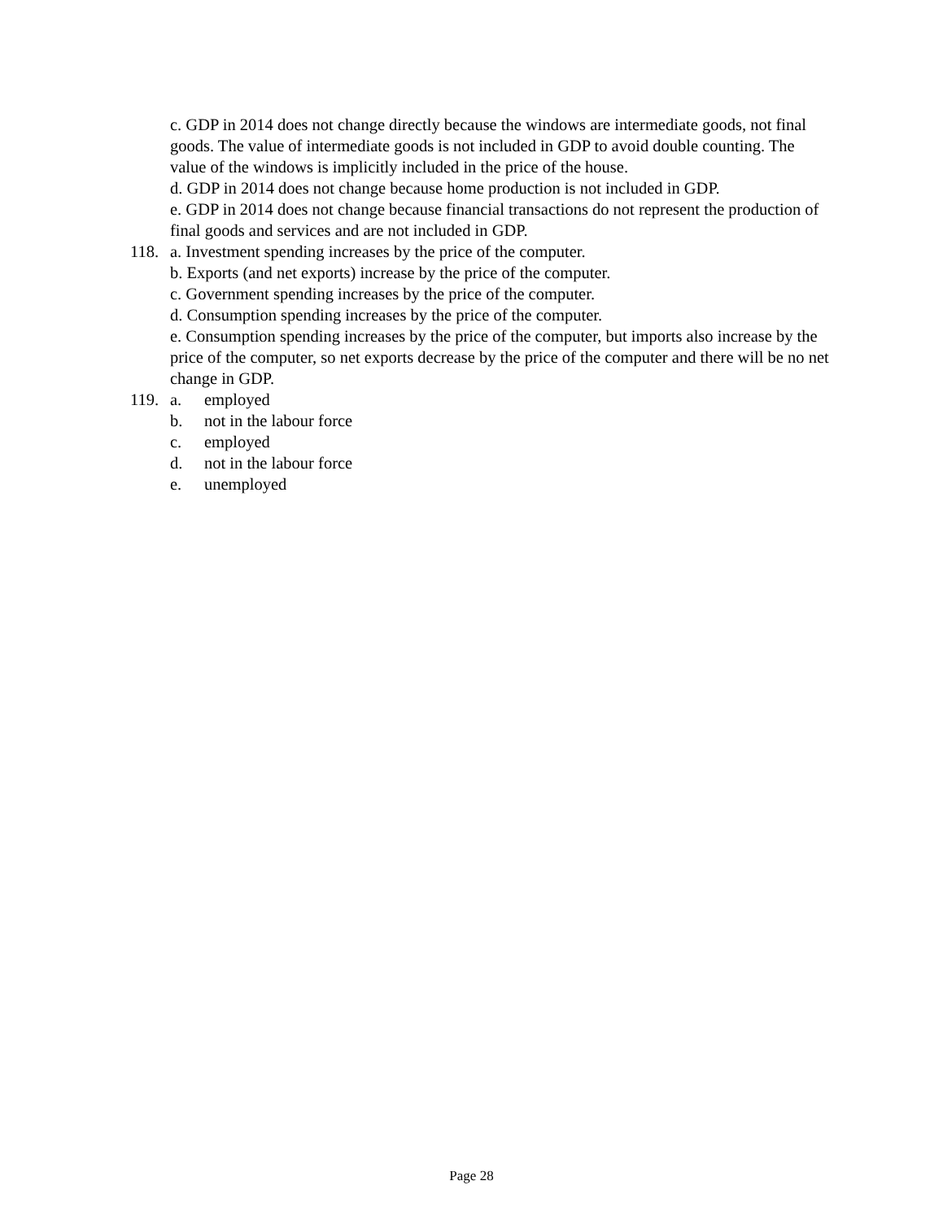c. GDP in 2014 does not change directly because the windows are intermediate goods, not final goods. The value of intermediate goods is not included in GDP to avoid double counting. The value of the windows is implicitly included in the price of the house.
d. GDP in 2014 does not change because home production is not included in GDP.
e. GDP in 2014 does not change because financial transactions do not represent the production of final goods and services and are not included in GDP.
118.
a. Investment spending increases by the price of the computer.
b. Exports (and net exports) increase by the price of the computer.
c. Government spending increases by the price of the computer.
d. Consumption spending increases by the price of the computer.
e. Consumption spending increases by the price of the computer, but imports also increase by the price of the computer, so net exports decrease by the price of the computer and there will be no net change in GDP.
119.
a. employed
b. not in the labour force
c. employed
d. not in the labour force
e. unemployed
Page 28